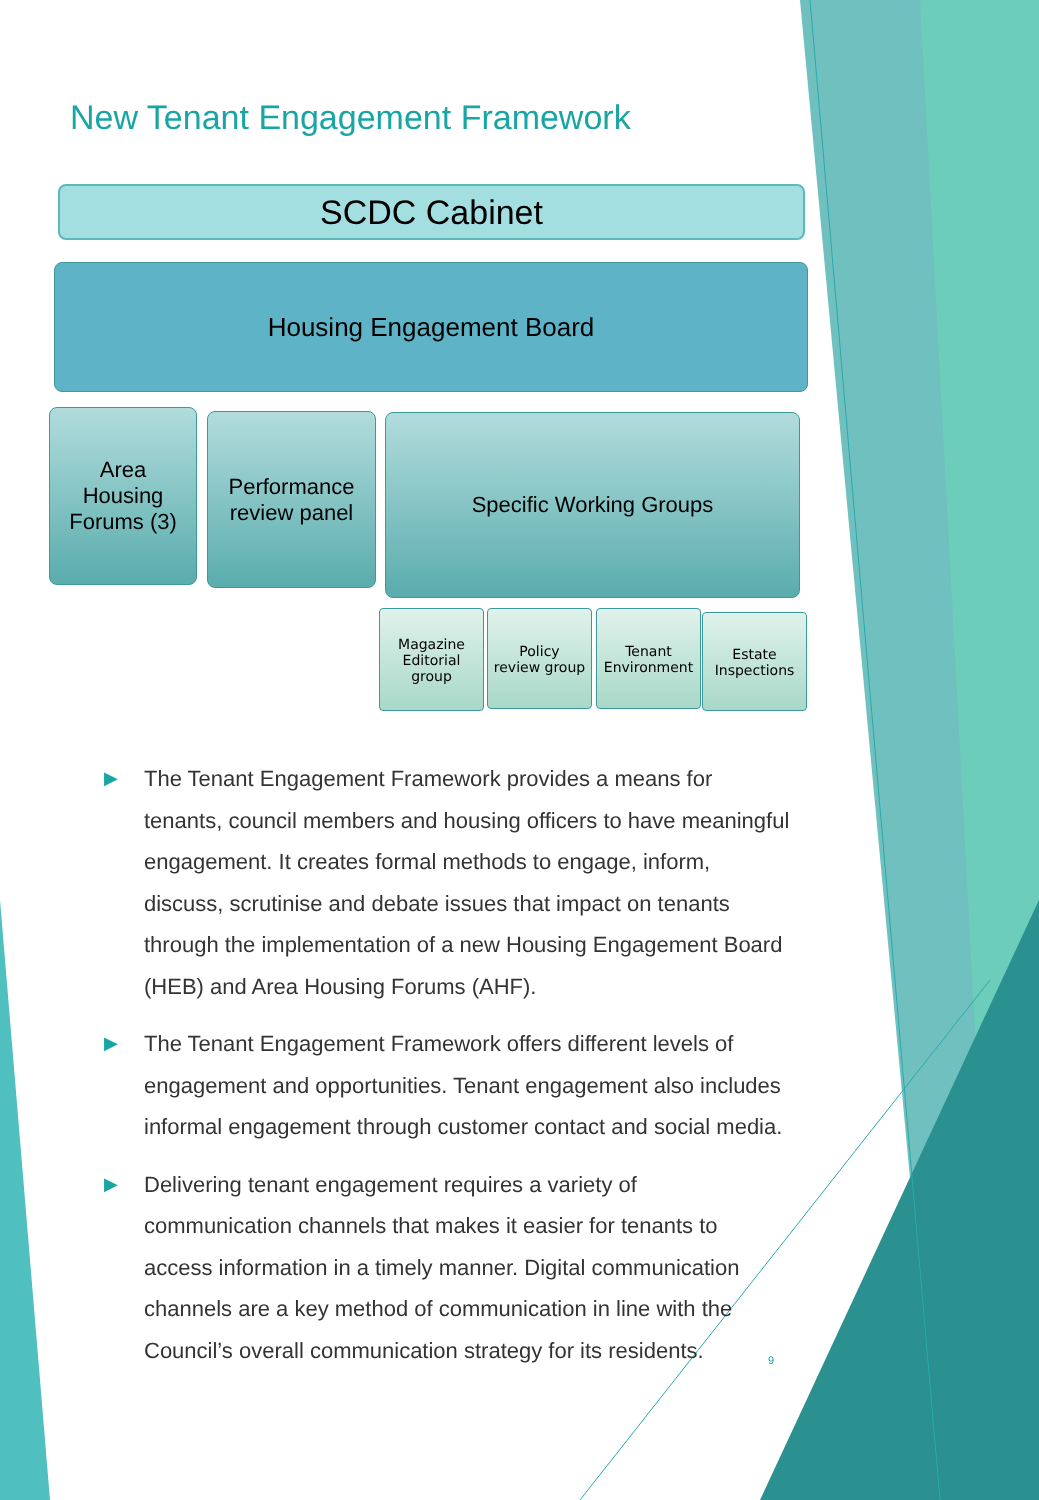New Tenant Engagement Framework
SCDC Cabinet
Housing Engagement Board
Area
Housing
Forums (3)
Performance
review panel
Specific Working Groups
Magazine
Editorial
group
Policy
review group
Tenant
Environment
Estate
Inspections
▶ The Tenant Engagement Framework provides a means for tenants, council members and housing officers to have meaningful engagement. It creates formal methods to engage, inform, discuss, scrutinise and debate issues that impact on tenants through the implementation of a new Housing Engagement Board (HEB) and Area Housing Forums (AHF).
▶ The Tenant Engagement Framework offers different levels of engagement and opportunities. Tenant engagement also includes informal engagement through customer contact and social media.
▶ Delivering tenant engagement requires a variety of communication channels that makes it easier for tenants to access information in a timely manner. Digital communication channels are a key method of communication in line with the Council’s overall communication strategy for its residents.
9